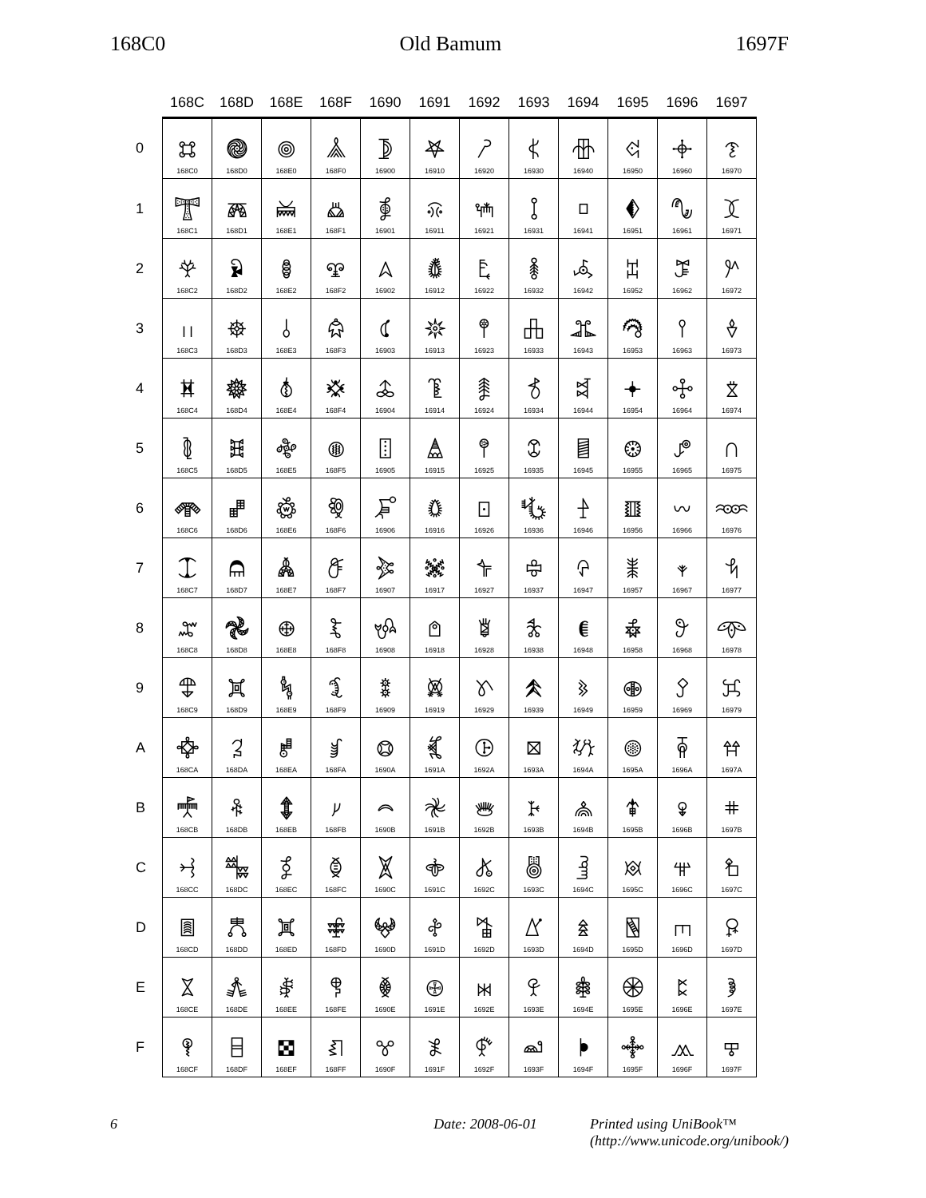168C0 Old Bamum 1697F
| | 168C | 168D | 168E | 168F | 1690 | 1691 | 1692 | 1693 | 1694 | 1695 | 1696 | 1697 |
| --- | --- | --- | --- | --- | --- | --- | --- | --- | --- | --- | --- | --- |
| 0 | 𖣀 168C0 | 𖣐 168D0 | 𖣠 168E0 | 𖣰 168F0 | 𖤀 16900 | 𖤐 16910 | 𖤠 16920 | 𖤰 16930 | 𖥀 16940 | 𖥐 16950 | 𖥠 16960 | 𖥰 16970 |
| 1 | 𖣁 168C1 | 𖣑 168D1 | 𖣡 168E1 | 𖣱 168F1 | 𖤁 16901 | 𖤑 16911 | 𖤡 16921 | 𖤱 16931 | 𖥁 16941 | 𖥑 16951 | 𖥡 16961 | 𖥱 16971 |
| 2 | 𖣂 168C2 | 𖣒 168D2 | 𖣢 168E2 | 𖣲 168F2 | 𖤂 16902 | 𖤒 16912 | 𖤢 16922 | 𖤲 16932 | 𖥂 16942 | 𖥒 16952 | 𖥢 16962 | 𖥲 16972 |
| 3 | 𖣃 168C3 | 𖣓 168D3 | 𖣣 168E3 | 𖣳 168F3 | 𖤃 16903 | 𖤓 16913 | 𖤣 16923 | 𖤳 16933 | 𖥃 16943 | 𖥓 16953 | 𖥣 16963 | 𖥳 16973 |
| 4 | 𖣄 168C4 | 𖣔 168D4 | 𖣤 168E4 | 𖣴 168F4 | 𖤄 16904 | 𖤔 16914 | 𖤤 16924 | 𖤴 16934 | 𖥄 16944 | 𖥔 16954 | 𖥤 16964 | 𖥴 16974 |
| 5 | 𖣅 168C5 | 𖣕 168D5 | 𖣥 168E5 | 𖣵 168F5 | 𖤅 16905 | 𖤕 16915 | 𖤥 16925 | 𖤵 16935 | 𖥅 16945 | 𖥕 16955 | 𖥥 16965 | 𖥵 16975 |
| 6 | 𖣆 168C6 | 𖣖 168D6 | 𖣦 168E6 | 𖣶 168F6 | 𖤆 16906 | 𖤖 16916 | 𖤦 16926 | 𖤶 16936 | 𖥆 16946 | 𖥖 16956 | 𖥦 16966 | 𖥶 16976 |
| 7 | 𖣇 168C7 | 𖣗 168D7 | 𖣧 168E7 | 𖣷 168F7 | 𖤇 16907 | 𖤗 16917 | 𖤧 16927 | 𖤷 16937 | 𖥇 16947 | 𖥗 16957 | 𖥧 16967 | 𖥷 16977 |
| 8 | 𖣈 168C8 | 𖣘 168D8 | 𖣨 168E8 | 𖣸 168F8 | 𖤈 16908 | 𖤘 16918 | 𖤨 16928 | 𖤸 16938 | 𖥈 16948 | 𖥘 16958 | 𖥨 16968 | 𖥸 16978 |
| 9 | 𖣉 168C9 | 𖣙 168D9 | 𖣩 168E9 | 𖣹 168F9 | 𖤉 16909 | 𖤙 16919 | 𖤩 16929 | 𖤹 16939 | 𖥉 16949 | 𖥙 16959 | 𖥩 16969 | 𖥹 16979 |
| A | 𖣊 168CA | 𖣚 168DA | 𖣪 168EA | 𖣺 168FA | 𖤊 1690A | 𖤚 1691A | 𖤪 1692A | 𖤺 1693A | 𖥊 1694A | 𖥚 1695A | 𖥪 1696A | 𖥺 1697A |
| B | 𖣋 168CB | 𖣛 168DB | 𖣫 168EB | 𖣻 168FB | 𖤋 1690B | 𖤛 1691B | 𖤫 1692B | 𖤻 1693B | 𖥋 1694B | 𖥛 1695B | 𖥫 1696B | 𖥻 1697B |
| C | 𖣌 168CC | 𖣜 168DC | 𖣬 168EC | 𖣼 168FC | 𖤌 1690C | 𖤜 1691C | 𖤬 1692C | 𖤼 1693C | 𖥌 1694C | 𖥜 1695C | 𖥬 1696C | 𖥼 1697C |
| D | 𖣍 168CD | 𖣝 168DD | 𖣭 168ED | 𖣽 168FD | 𖤍 1690D | 𖤝 1691D | 𖤭 1692D | 𖤽 1693D | 𖥍 1694D | 𖥝 1695D | 𖥭 1696D | 𖥽 1697D |
| E | 𖣎 168CE | 𖣞 168DE | 𖣮 168EE | 𖣾 168FE | 𖤎 1690E | 𖤞 1691E | 𖤮 1692E | 𖤾 1693E | 𖥎 1694E | 𖥞 1695E | 𖥮 1696E | 𖥾 1697E |
| F | 𖣏 168CF | 𖣟 168DF | 𖣯 168EF | 𖣿 168FF | 𖤏 1690F | 𖤟 1691F | 𖤯 1692F | 𖤿 1693F | 𖥏 1694F | 𖥟 1695F | 𖥯 1696F | 𖥿 1697F |
6 Date: 2008-06-01 Printed using UniBook™
(http://www.unicode.org/unibook/)